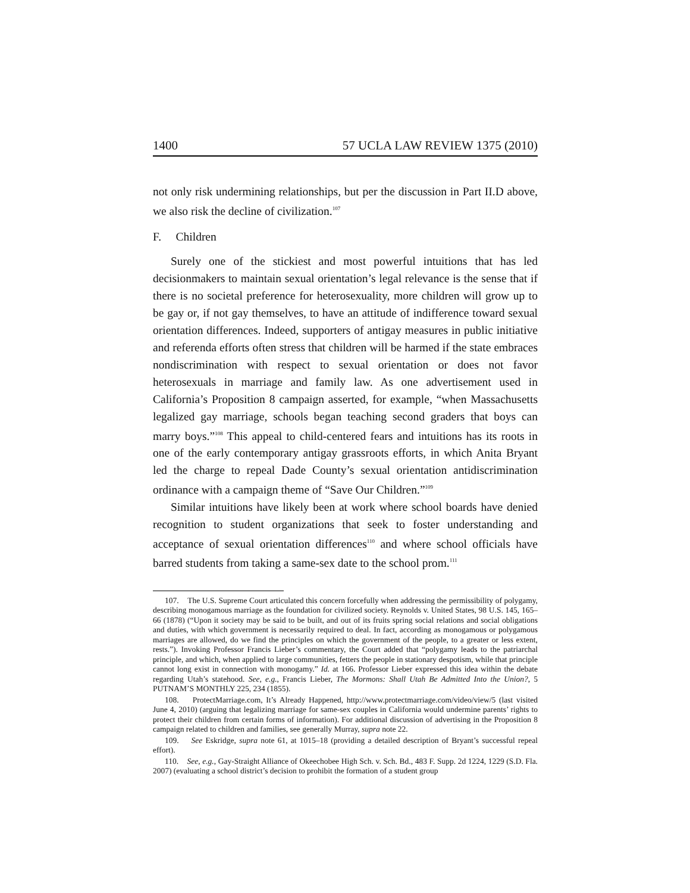1400 57 UCLA LAW REVIEW 1375 (2010)
not only risk undermining relationships, but per the discussion in Part II.D above, we also risk the decline of civilization.<sup>107</sup>
F. Children
Surely one of the stickiest and most powerful intuitions that has led decisionmakers to maintain sexual orientation’s legal relevance is the sense that if there is no societal preference for heterosexuality, more children will grow up to be gay or, if not gay themselves, to have an attitude of indifference toward sexual orientation differences. Indeed, supporters of antigay measures in public initiative and referenda efforts often stress that children will be harmed if the state embraces nondiscrimination with respect to sexual orientation or does not favor heterosexuals in marriage and family law. As one advertisement used in California’s Proposition 8 campaign asserted, for example, “when Massachusetts legalized gay marriage, schools began teaching second graders that boys can marry boys.”<sup>108</sup> This appeal to child-centered fears and intuitions has its roots in one of the early contemporary antigay grassroots efforts, in which Anita Bryant led the charge to repeal Dade County’s sexual orientation antidiscrimination ordinance with a campaign theme of “Save Our Children.”<sup>109</sup>
Similar intuitions have likely been at work where school boards have denied recognition to student organizations that seek to foster understanding and acceptance of sexual orientation differences<sup>110</sup> and where school officials have barred students from taking a same-sex date to the school prom.<sup>111</sup>
107. The U.S. Supreme Court articulated this concern forcefully when addressing the permissibility of polygamy, describing monogamous marriage as the foundation for civilized society. Reynolds v. United States, 98 U.S. 145, 165–66 (1878) (“Upon it society may be said to be built, and out of its fruits spring social relations and social obligations and duties, with which government is necessarily required to deal. In fact, according as monogamous or polygamous marriages are allowed, do we find the principles on which the government of the people, to a greater or less extent, rests.”). Invoking Professor Francis Lieber’s commentary, the Court added that “polygamy leads to the patriarchal principle, and which, when applied to large communities, fetters the people in stationary despotism, while that principle cannot long exist in connection with monogamy.” Id. at 166. Professor Lieber expressed this idea within the debate regarding Utah’s statehood. See, e.g., Francis Lieber, The Mormons: Shall Utah Be Admitted Into the Union?, 5 PUTNAM’S MONTHLY 225, 234 (1855).
108. ProtectMarriage.com, It’s Already Happened, http://www.protectmarriage.com/video/view/5 (last visited June 4, 2010) (arguing that legalizing marriage for same-sex couples in California would undermine parents’ rights to protect their children from certain forms of information). For additional discussion of advertising in the Proposition 8 campaign related to children and families, see generally Murray, supra note 22.
109. See Eskridge, supra note 61, at 1015–18 (providing a detailed description of Bryant’s successful repeal effort).
110. See, e.g., Gay-Straight Alliance of Okeechobee High Sch. v. Sch. Bd., 483 F. Supp. 2d 1224, 1229 (S.D. Fla. 2007) (evaluating a school district’s decision to prohibit the formation of a student group